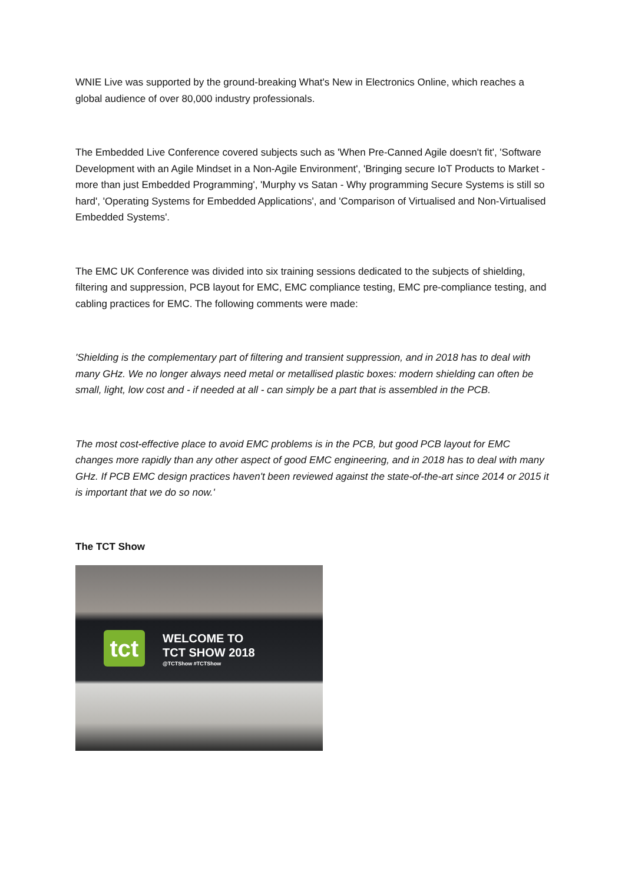WNIE Live was supported by the ground-breaking What's New in Electronics Online, which reaches a global audience of over 80,000 industry professionals.
The Embedded Live Conference covered subjects such as 'When Pre-Canned Agile doesn't fit', 'Software Development with an Agile Mindset in a Non-Agile Environment', 'Bringing secure IoT Products to Market - more than just Embedded Programming', 'Murphy vs Satan - Why programming Secure Systems is still so hard', 'Operating Systems for Embedded Applications', and 'Comparison of Virtualised and Non-Virtualised Embedded Systems'.
The EMC UK Conference was divided into six training sessions dedicated to the subjects of shielding, filtering and suppression, PCB layout for EMC, EMC compliance testing, EMC pre-compliance testing, and cabling practices for EMC. The following comments were made:
'Shielding is the complementary part of filtering and transient suppression, and in 2018 has to deal with many GHz. We no longer always need metal or metallised plastic boxes: modern shielding can often be small, light, low cost and - if needed at all - can simply be a part that is assembled in the PCB.
The most cost-effective place to avoid EMC problems is in the PCB, but good PCB layout for EMC changes more rapidly than any other aspect of good EMC engineering, and in 2018 has to deal with many GHz. If PCB EMC design practices haven't been reviewed against the state-of-the-art since 2014 or 2015 it is important that we do so now.'
The TCT Show
tct
WELCOME TO
TCT SHOW 2018
@TCTShow #TCTShow